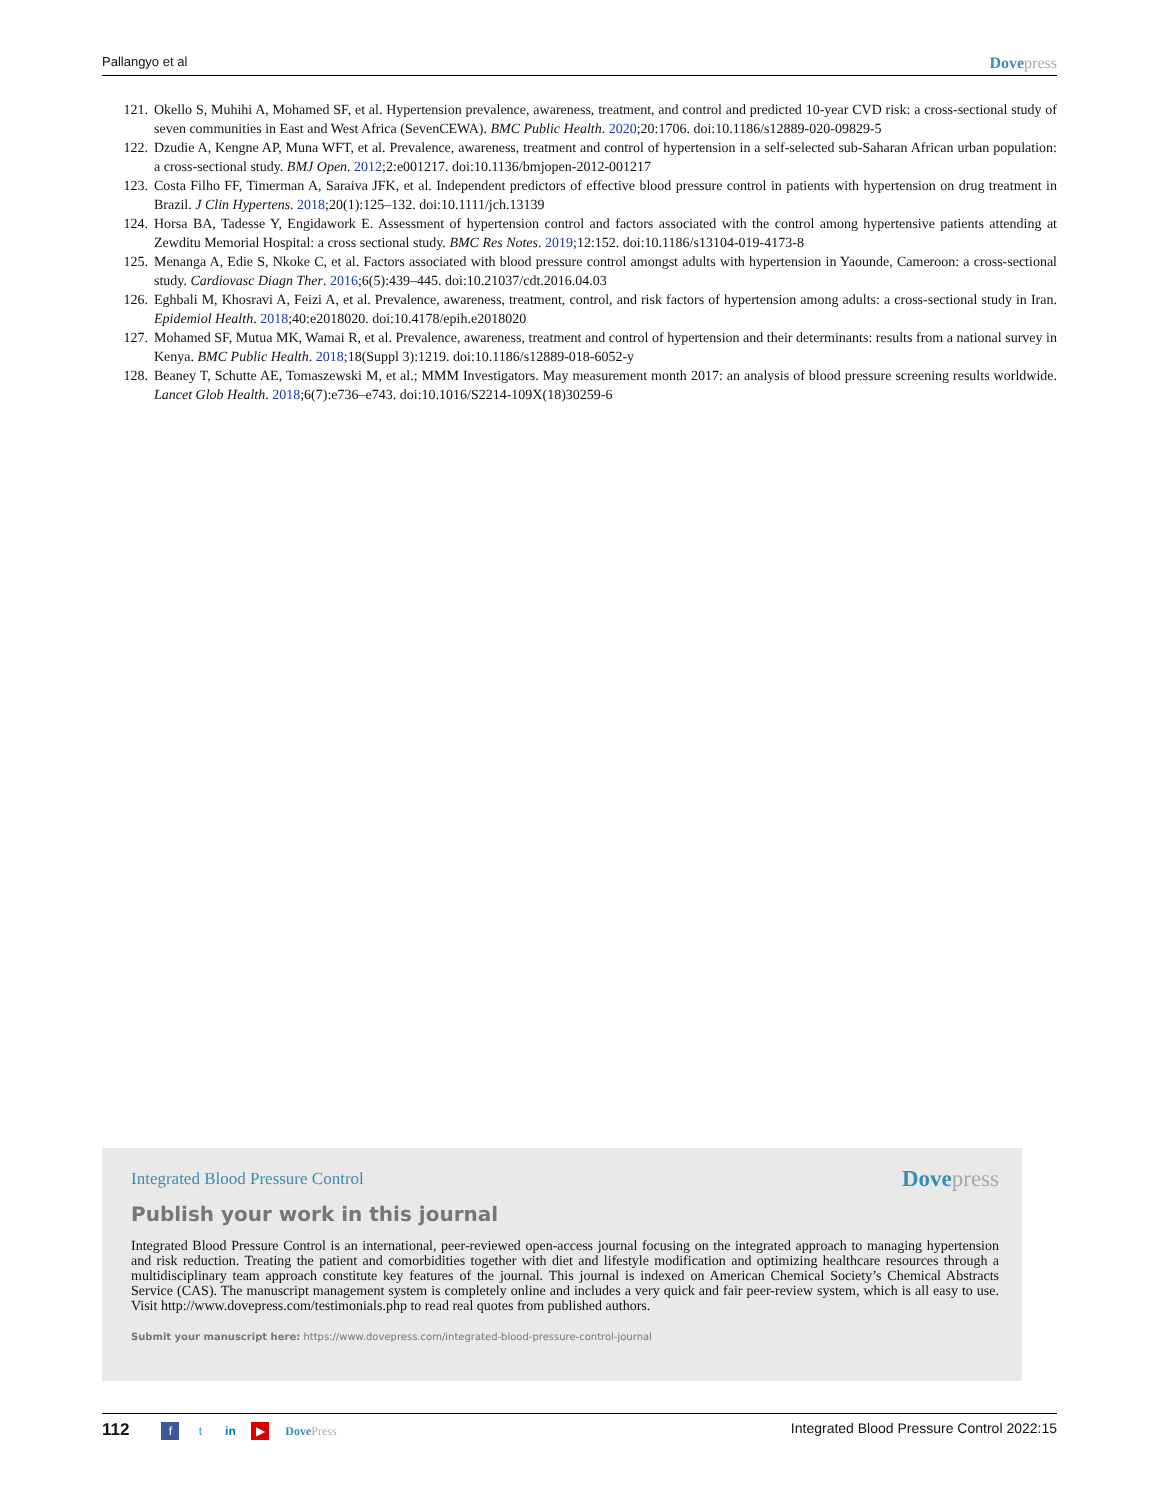Pallangyo et al Dovepress
121. Okello S, Muhihi A, Mohamed SF, et al. Hypertension prevalence, awareness, treatment, and control and predicted 10-year CVD risk: a cross-sectional study of seven communities in East and West Africa (SevenCEWA). BMC Public Health. 2020;20:1706. doi:10.1186/s12889-020-09829-5
122. Dzudie A, Kengne AP, Muna WFT, et al. Prevalence, awareness, treatment and control of hypertension in a self-selected sub-Saharan African urban population: a cross-sectional study. BMJ Open. 2012;2:e001217. doi:10.1136/bmjopen-2012-001217
123. Costa Filho FF, Timerman A, Saraiva JFK, et al. Independent predictors of effective blood pressure control in patients with hypertension on drug treatment in Brazil. J Clin Hypertens. 2018;20(1):125–132. doi:10.1111/jch.13139
124. Horsa BA, Tadesse Y, Engidawork E. Assessment of hypertension control and factors associated with the control among hypertensive patients attending at Zewditu Memorial Hospital: a cross sectional study. BMC Res Notes. 2019;12:152. doi:10.1186/s13104-019-4173-8
125. Menanga A, Edie S, Nkoke C, et al. Factors associated with blood pressure control amongst adults with hypertension in Yaounde, Cameroon: a cross-sectional study. Cardiovasc Diagn Ther. 2016;6(5):439–445. doi:10.21037/cdt.2016.04.03
126. Eghbali M, Khosravi A, Feizi A, et al. Prevalence, awareness, treatment, control, and risk factors of hypertension among adults: a cross-sectional study in Iran. Epidemiol Health. 2018;40:e2018020. doi:10.4178/epih.e2018020
127. Mohamed SF, Mutua MK, Wamai R, et al. Prevalence, awareness, treatment and control of hypertension and their determinants: results from a national survey in Kenya. BMC Public Health. 2018;18(Suppl 3):1219. doi:10.1186/s12889-018-6052-y
128. Beaney T, Schutte AE, Tomaszewski M, et al.; MMM Investigators. May measurement month 2017: an analysis of blood pressure screening results worldwide. Lancet Glob Health. 2018;6(7):e736–e743. doi:10.1016/S2214-109X(18)30259-6
Integrated Blood Pressure Control Dovepress
Publish your work in this journal
Integrated Blood Pressure Control is an international, peer-reviewed open-access journal focusing on the integrated approach to managing hypertension and risk reduction. Treating the patient and comorbidities together with diet and lifestyle modification and optimizing healthcare resources through a multidisciplinary team approach constitute key features of the journal. This journal is indexed on American Chemical Society’s Chemical Abstracts Service (CAS). The manuscript management system is completely online and includes a very quick and fair peer-review system, which is all easy to use. Visit http://www.dovepress.com/testimonials.php to read real quotes from published authors.
Submit your manuscript here: https://www.dovepress.com/integrated-blood-pressure-control-journal
112 f t in ▶ DovePress Integrated Blood Pressure Control 2022:15